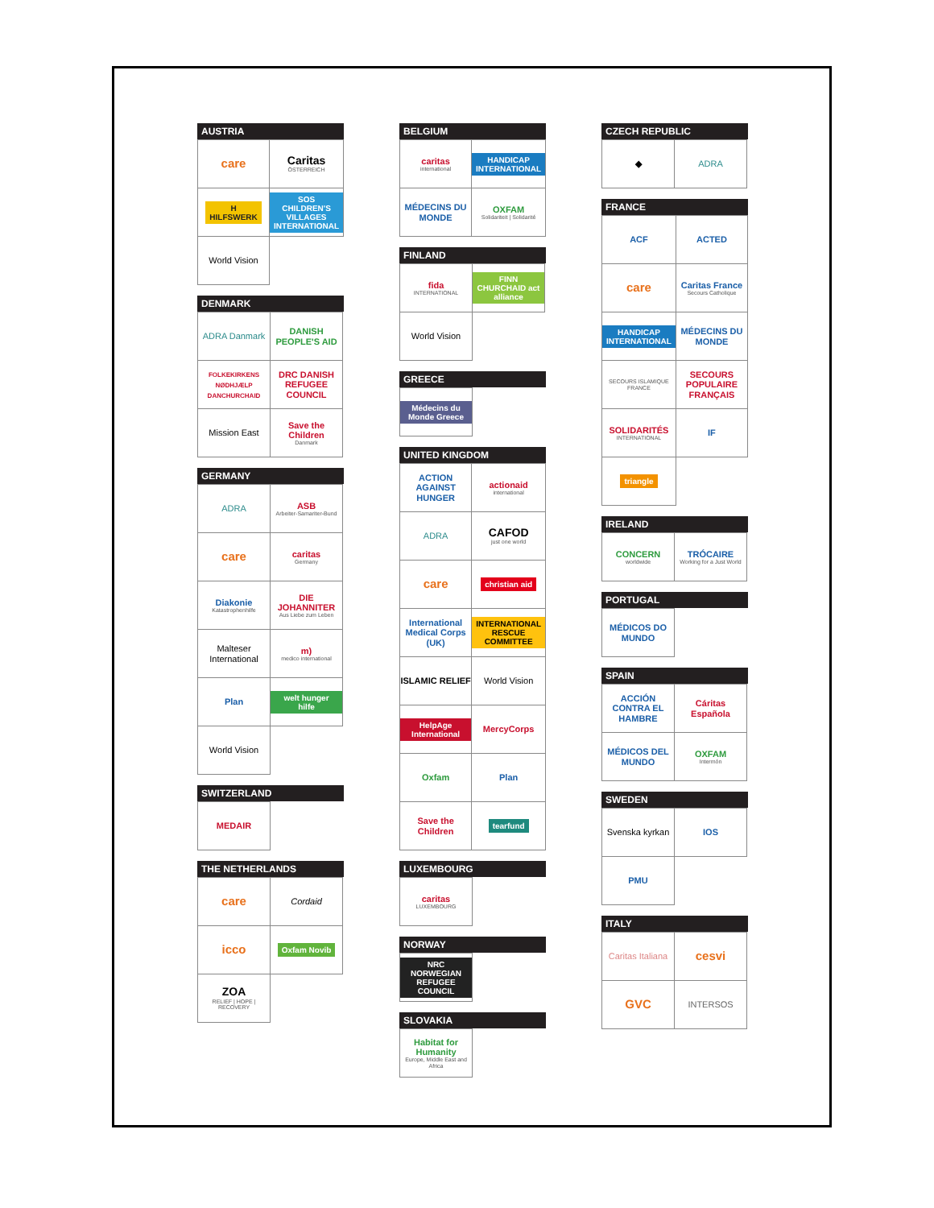AUSTRIA
| care | Caritas ÖSTERREICH |
| H HILFSWERK | SOS CHILDREN'S VILLAGES INTERNATIONAL |
| World Vision | |
DENMARK
| ADRA Danmark | DANISH PEOPLE'S AID |
| FOLKEKIRKENS NØDHJÆLP DANCHURCHAID | DRC DANISH REFUGEE COUNCIL |
| Mission East | Save the Children Danmark |
GERMANY
| ADRA | ASB Arbeiter-Samariter-Bund |
| care | caritas Germany |
| Diakonie Katastrophenhilfe | DIE JOHANNITER Aus Liebe zum Leben |
| Malteser International | m) medico international |
| Plan | welt hunger hilfe |
| World Vision | |
SWITZERLAND
| MEDAIR | |
THE NETHERLANDS
| care | Cordaid |
| icco | Oxfam Novib |
| ZOA RELIEF / HOPE / RECOVERY | |
BELGIUM
| caritas international | HANDICAP INTERNATIONAL |
| MÉDECINS DU MONDE | OXFAM Solidariteit / Solidarité |
FINLAND
| fida INTERNATIONAL | FINN CHURCHAID act alliance |
| World Vision | |
GREECE
| Médecins du Monde Greece | |
UNITED KINGDOM
| ACTION AGAINST HUNGER | actionaid international |
| ADRA | CAFOD just one world |
| care | christian aid |
| International Medical Corps (UK) | INTERNATIONAL RESCUE COMMITTEE |
| ISLAMIC RELIEF | World Vision |
| HelpAge International | MercyCorps |
| Oxfam | Plan |
| Save the Children | tearfund |
LUXEMBOURG
| caritas LUXEMBOURG | |
NORWAY
| NRC NORWEGIAN REFUGEE COUNCIL | |
SLOVAKIA
| Habitat for Humanity Europe, Middle East and Africa | |
CZECH REPUBLIC
| ◆ | ADRA |
FRANCE
| ACF | ACTED |
| care | Caritas France Secours Catholique |
| HANDICAP INTERNATIONAL | MÉDECINS DU MONDE |
| SECOURS ISLAMIQUE FRANCE | SECOURS POPULAIRE FRANÇAIS |
| SOLIDARITÉS INTERNATIONAL | IF |
| triangle | |
IRELAND
| CONCERN worldwide | TRÓCAIRE Working for a Just World |
PORTUGAL
| MÉDICOS DO MUNDO | |
SPAIN
| ACCIÓN CONTRA EL HAMBRE | Cáritas Española |
| MÉDICOS DEL MUNDO | OXFAM Intermón |
SWEDEN
| Svenska kyrkan | IOS |
| PMU | |
ITALY
| Caritas Italiana | cesvi |
| GVC | INTERSOS |